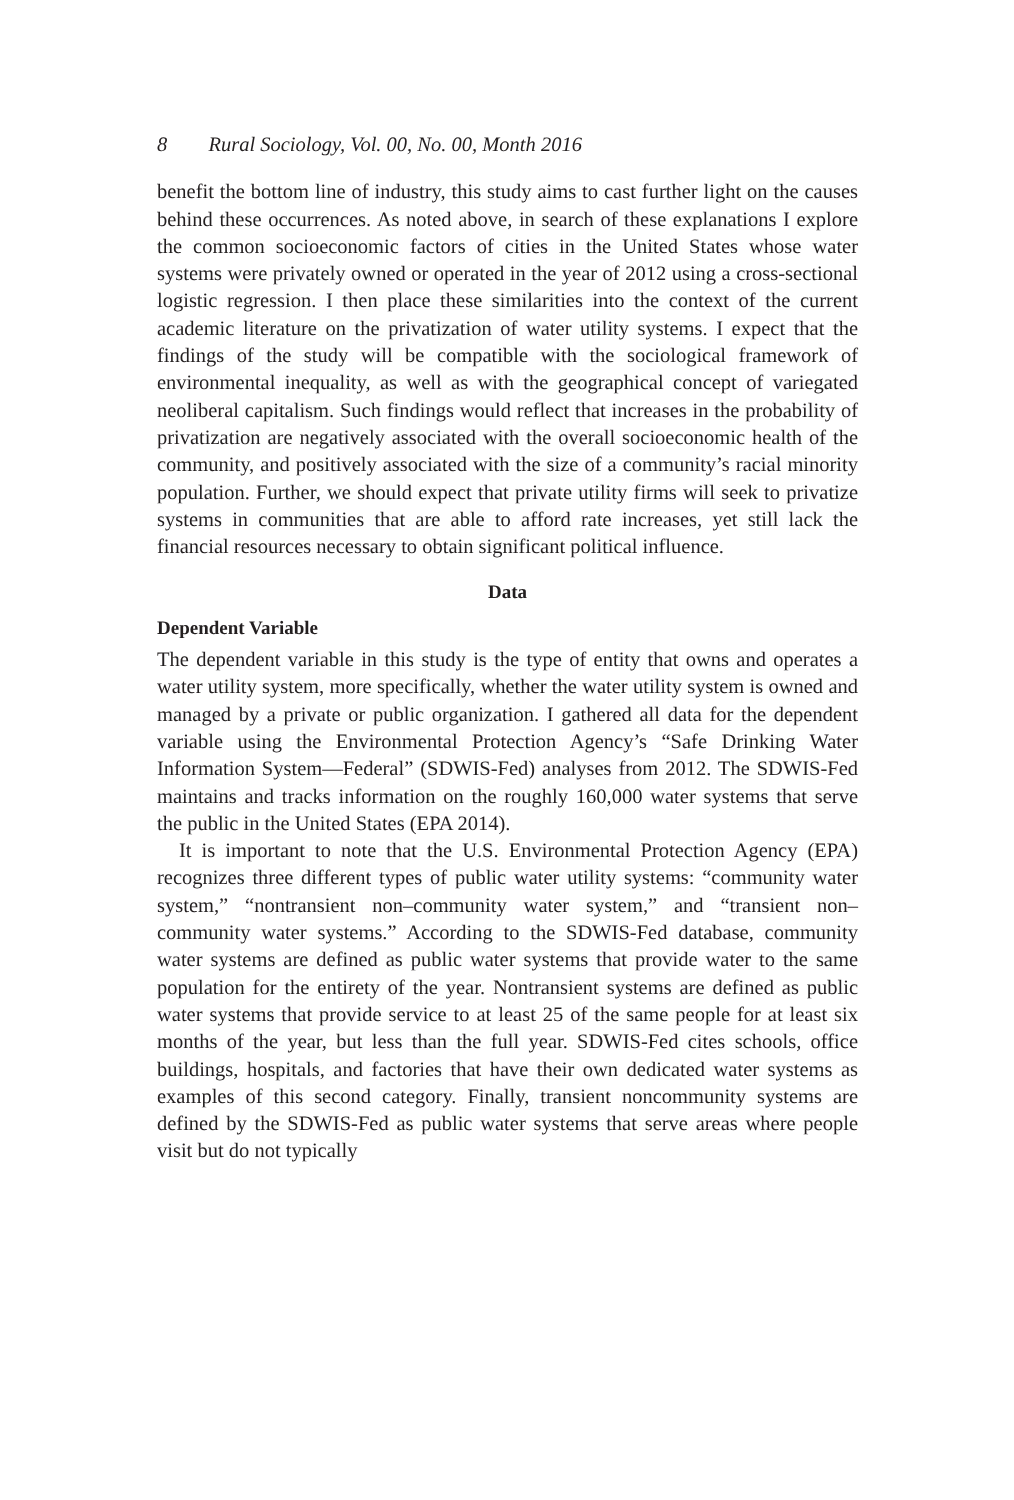8 Rural Sociology, Vol. 00, No. 00, Month 2016
benefit the bottom line of industry, this study aims to cast further light on the causes behind these occurrences. As noted above, in search of these explanations I explore the common socioeconomic factors of cities in the United States whose water systems were privately owned or operated in the year of 2012 using a cross-sectional logistic regression. I then place these similarities into the context of the current academic literature on the privatization of water utility systems. I expect that the findings of the study will be compatible with the sociological framework of environmental inequality, as well as with the geographical concept of variegated neoliberal capitalism. Such findings would reflect that increases in the probability of privatization are negatively associated with the overall socioeconomic health of the community, and positively associated with the size of a community’s racial minority population. Further, we should expect that private utility firms will seek to privatize systems in communities that are able to afford rate increases, yet still lack the financial resources necessary to obtain significant political influence.
Data
Dependent Variable
The dependent variable in this study is the type of entity that owns and operates a water utility system, more specifically, whether the water utility system is owned and managed by a private or public organization. I gathered all data for the dependent variable using the Environmental Protection Agency’s “Safe Drinking Water Information System—Federal” (SDWIS-Fed) analyses from 2012. The SDWIS-Fed maintains and tracks information on the roughly 160,000 water systems that serve the public in the United States (EPA 2014).
It is important to note that the U.S. Environmental Protection Agency (EPA) recognizes three different types of public water utility systems: “community water system,” “nontransient non–community water system,” and “transient non–community water systems.” According to the SDWIS-Fed database, community water systems are defined as public water systems that provide water to the same population for the entirety of the year. Nontransient systems are defined as public water systems that provide service to at least 25 of the same people for at least six months of the year, but less than the full year. SDWIS-Fed cites schools, office buildings, hospitals, and factories that have their own dedicated water systems as examples of this second category. Finally, transient noncommunity systems are defined by the SDWIS-Fed as public water systems that serve areas where people visit but do not typically